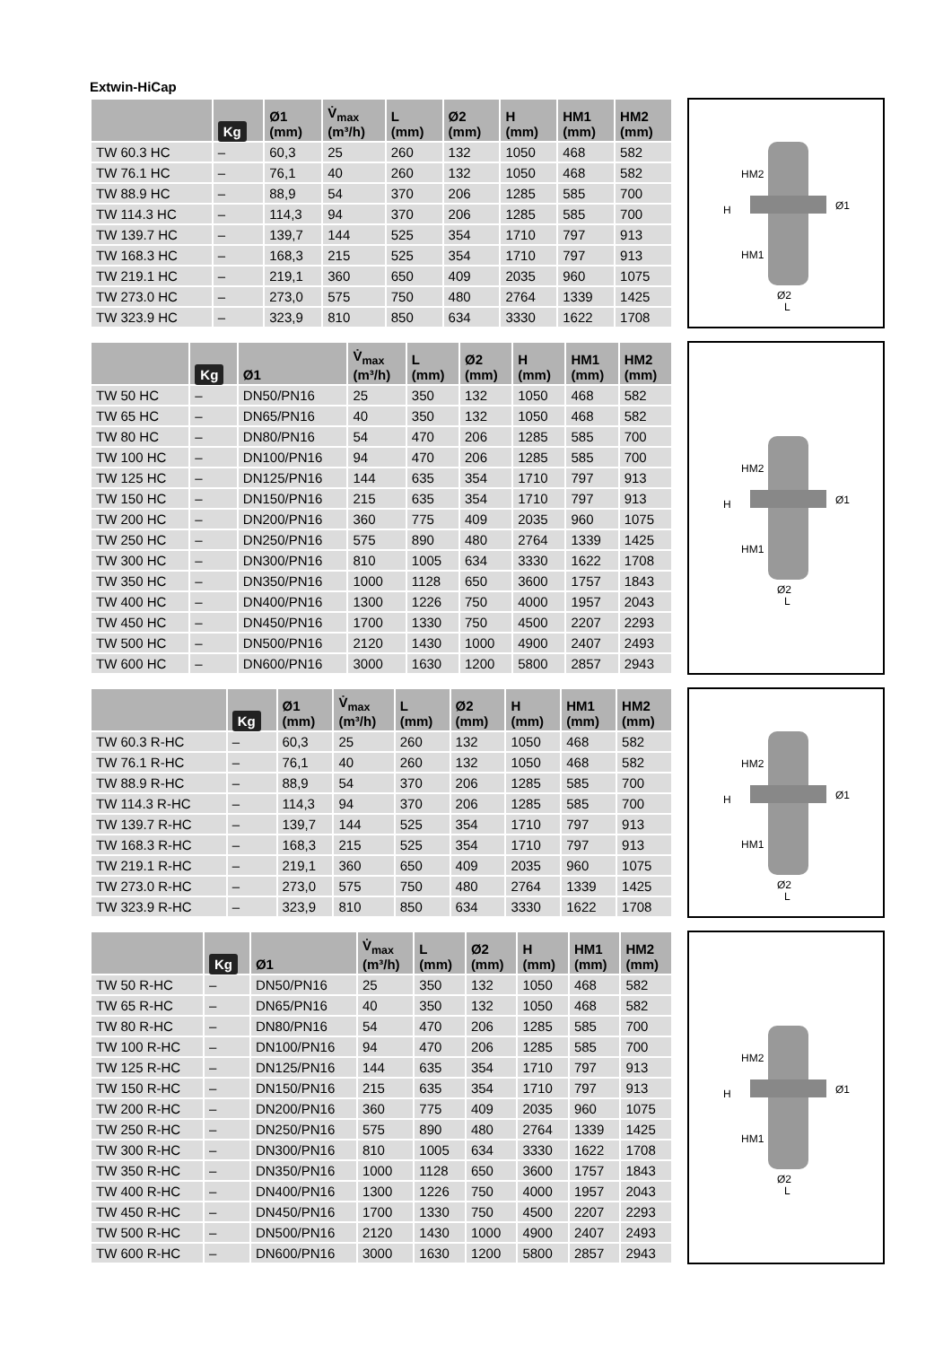Extwin-HiCap
| | Kg | Ø1 (mm) | V̇<sub>max</sub> (m³/h) | L (mm) | Ø2 (mm) | H (mm) | HM1 (mm) | HM2 (mm) |
| --- | --- | --- | --- | --- | --- | --- | --- | --- |
| TW 60.3 HC | – | 60,3 | 25 | 260 | 132 | 1050 | 468 | 582 |
| TW 76.1 HC | – | 76,1 | 40 | 260 | 132 | 1050 | 468 | 582 |
| TW 88.9 HC | – | 88,9 | 54 | 370 | 206 | 1285 | 585 | 700 |
| TW 114.3 HC | – | 114,3 | 94 | 370 | 206 | 1285 | 585 | 700 |
| TW 139.7 HC | – | 139,7 | 144 | 525 | 354 | 1710 | 797 | 913 |
| TW 168.3 HC | – | 168,3 | 215 | 525 | 354 | 1710 | 797 | 913 |
| TW 219.1 HC | – | 219,1 | 360 | 650 | 409 | 2035 | 960 | 1075 |
| TW 273.0 HC | – | 273,0 | 575 | 750 | 480 | 2764 | 1339 | 1425 |
| TW 323.9 HC | – | 323,9 | 810 | 850 | 634 | 3330 | 1622 | 1708 |
H
HM2
HM1
Ø1
Ø2
L
| | Kg | Ø1 | V̇<sub>max</sub> (m³/h) | L (mm) | Ø2 (mm) | H (mm) | HM1 (mm) | HM2 (mm) |
| --- | --- | --- | --- | --- | --- | --- | --- | --- |
| TW 50 HC | – | DN50/PN16 | 25 | 350 | 132 | 1050 | 468 | 582 |
| TW 65 HC | – | DN65/PN16 | 40 | 350 | 132 | 1050 | 468 | 582 |
| TW 80 HC | – | DN80/PN16 | 54 | 470 | 206 | 1285 | 585 | 700 |
| TW 100 HC | – | DN100/PN16 | 94 | 470 | 206 | 1285 | 585 | 700 |
| TW 125 HC | – | DN125/PN16 | 144 | 635 | 354 | 1710 | 797 | 913 |
| TW 150 HC | – | DN150/PN16 | 215 | 635 | 354 | 1710 | 797 | 913 |
| TW 200 HC | – | DN200/PN16 | 360 | 775 | 409 | 2035 | 960 | 1075 |
| TW 250 HC | – | DN250/PN16 | 575 | 890 | 480 | 2764 | 1339 | 1425 |
| TW 300 HC | – | DN300/PN16 | 810 | 1005 | 634 | 3330 | 1622 | 1708 |
| TW 350 HC | – | DN350/PN16 | 1000 | 1128 | 650 | 3600 | 1757 | 1843 |
| TW 400 HC | – | DN400/PN16 | 1300 | 1226 | 750 | 4000 | 1957 | 2043 |
| TW 450 HC | – | DN450/PN16 | 1700 | 1330 | 750 | 4500 | 2207 | 2293 |
| TW 500 HC | – | DN500/PN16 | 2120 | 1430 | 1000 | 4900 | 2407 | 2493 |
| TW 600 HC | – | DN600/PN16 | 3000 | 1630 | 1200 | 5800 | 2857 | 2943 |
H
HM2
HM1
Ø1
Ø2
L
| | Kg | Ø1 (mm) | V̇<sub>max</sub> (m³/h) | L (mm) | Ø2 (mm) | H (mm) | HM1 (mm) | HM2 (mm) |
| --- | --- | --- | --- | --- | --- | --- | --- | --- |
| TW 60.3 R-HC | – | 60,3 | 25 | 260 | 132 | 1050 | 468 | 582 |
| TW 76.1 R-HC | – | 76,1 | 40 | 260 | 132 | 1050 | 468 | 582 |
| TW 88.9 R-HC | – | 88,9 | 54 | 370 | 206 | 1285 | 585 | 700 |
| TW 114.3 R-HC | – | 114,3 | 94 | 370 | 206 | 1285 | 585 | 700 |
| TW 139.7 R-HC | – | 139,7 | 144 | 525 | 354 | 1710 | 797 | 913 |
| TW 168.3 R-HC | – | 168,3 | 215 | 525 | 354 | 1710 | 797 | 913 |
| TW 219.1 R-HC | – | 219,1 | 360 | 650 | 409 | 2035 | 960 | 1075 |
| TW 273.0 R-HC | – | 273,0 | 575 | 750 | 480 | 2764 | 1339 | 1425 |
| TW 323.9 R-HC | – | 323,9 | 810 | 850 | 634 | 3330 | 1622 | 1708 |
H
HM2
HM1
Ø1
Ø2
L
| | Kg | Ø1 | V̇<sub>max</sub> (m³/h) | L (mm) | Ø2 (mm) | H (mm) | HM1 (mm) | HM2 (mm) |
| --- | --- | --- | --- | --- | --- | --- | --- | --- |
| TW 50 R-HC | – | DN50/PN16 | 25 | 350 | 132 | 1050 | 468 | 582 |
| TW 65 R-HC | – | DN65/PN16 | 40 | 350 | 132 | 1050 | 468 | 582 |
| TW 80 R-HC | – | DN80/PN16 | 54 | 470 | 206 | 1285 | 585 | 700 |
| TW 100 R-HC | – | DN100/PN16 | 94 | 470 | 206 | 1285 | 585 | 700 |
| TW 125 R-HC | – | DN125/PN16 | 144 | 635 | 354 | 1710 | 797 | 913 |
| TW 150 R-HC | – | DN150/PN16 | 215 | 635 | 354 | 1710 | 797 | 913 |
| TW 200 R-HC | – | DN200/PN16 | 360 | 775 | 409 | 2035 | 960 | 1075 |
| TW 250 R-HC | – | DN250/PN16 | 575 | 890 | 480 | 2764 | 1339 | 1425 |
| TW 300 R-HC | – | DN300/PN16 | 810 | 1005 | 634 | 3330 | 1622 | 1708 |
| TW 350 R-HC | – | DN350/PN16 | 1000 | 1128 | 650 | 3600 | 1757 | 1843 |
| TW 400 R-HC | – | DN400/PN16 | 1300 | 1226 | 750 | 4000 | 1957 | 2043 |
| TW 450 R-HC | – | DN450/PN16 | 1700 | 1330 | 750 | 4500 | 2207 | 2293 |
| TW 500 R-HC | – | DN500/PN16 | 2120 | 1430 | 1000 | 4900 | 2407 | 2493 |
| TW 600 R-HC | – | DN600/PN16 | 3000 | 1630 | 1200 | 5800 | 2857 | 2943 |
H
HM2
HM1
Ø1
Ø2
L